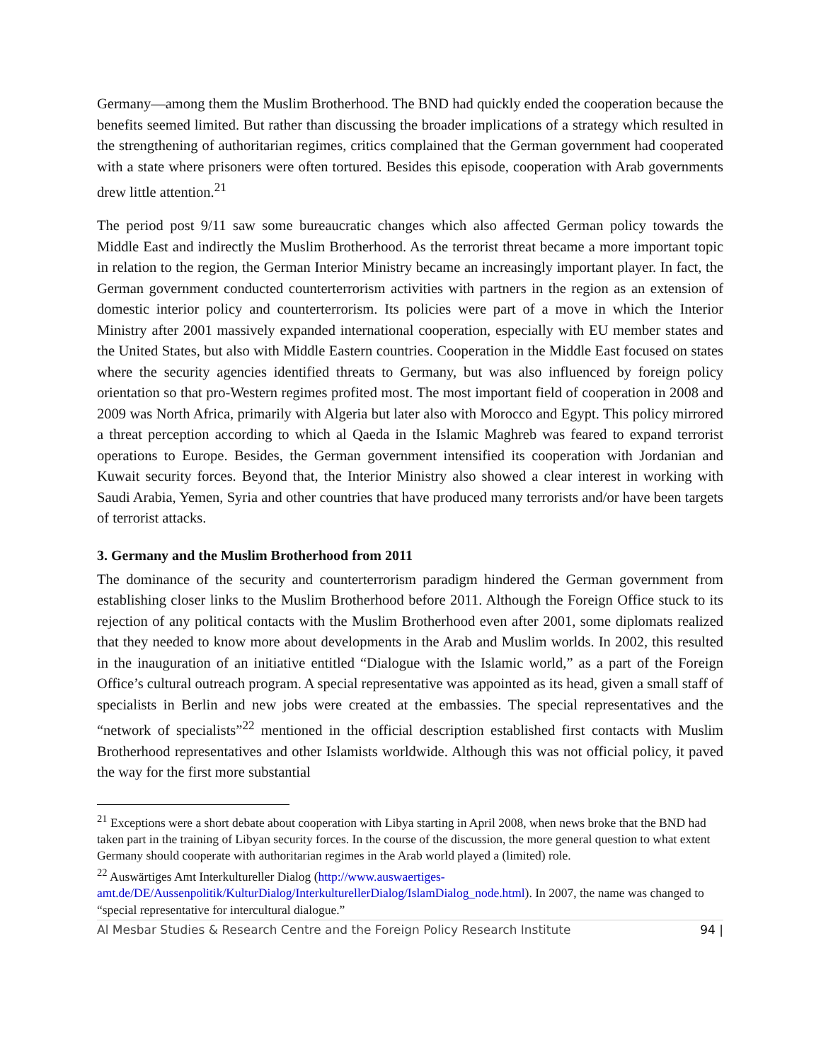Germany—among them the Muslim Brotherhood. The BND had quickly ended the cooperation because the benefits seemed limited. But rather than discussing the broader implications of a strategy which resulted in the strengthening of authoritarian regimes, critics complained that the German government had cooperated with a state where prisoners were often tortured. Besides this episode, cooperation with Arab governments drew little attention.<sup>21</sup>
The period post 9/11 saw some bureaucratic changes which also affected German policy towards the Middle East and indirectly the Muslim Brotherhood. As the terrorist threat became a more important topic in relation to the region, the German Interior Ministry became an increasingly important player. In fact, the German government conducted counterterrorism activities with partners in the region as an extension of domestic interior policy and counterterrorism. Its policies were part of a move in which the Interior Ministry after 2001 massively expanded international cooperation, especially with EU member states and the United States, but also with Middle Eastern countries. Cooperation in the Middle East focused on states where the security agencies identified threats to Germany, but was also influenced by foreign policy orientation so that pro-Western regimes profited most. The most important field of cooperation in 2008 and 2009 was North Africa, primarily with Algeria but later also with Morocco and Egypt. This policy mirrored a threat perception according to which al Qaeda in the Islamic Maghreb was feared to expand terrorist operations to Europe. Besides, the German government intensified its cooperation with Jordanian and Kuwait security forces. Beyond that, the Interior Ministry also showed a clear interest in working with Saudi Arabia, Yemen, Syria and other countries that have produced many terrorists and/or have been targets of terrorist attacks.
3. Germany and the Muslim Brotherhood from 2011
The dominance of the security and counterterrorism paradigm hindered the German government from establishing closer links to the Muslim Brotherhood before 2011. Although the Foreign Office stuck to its rejection of any political contacts with the Muslim Brotherhood even after 2001, some diplomats realized that they needed to know more about developments in the Arab and Muslim worlds. In 2002, this resulted in the inauguration of an initiative entitled “Dialogue with the Islamic world,” as a part of the Foreign Office’s cultural outreach program. A special representative was appointed as its head, given a small staff of specialists in Berlin and new jobs were created at the embassies. The special representatives and the “network of specialists”<sup>22</sup> mentioned in the official description established first contacts with Muslim Brotherhood representatives and other Islamists worldwide. Although this was not official policy, it paved the way for the first more substantial
<sup>21</sup> Exceptions were a short debate about cooperation with Libya starting in April 2008, when news broke that the BND had taken part in the training of Libyan security forces. In the course of the discussion, the more general question to what extent Germany should cooperate with authoritarian regimes in the Arab world played a (limited) role.
<sup>22</sup> Auswärtiges Amt Interkultureller Dialog (http://www.auswaertiges-amt.de/DE/Aussenpolitik/KulturDialog/InterkulturellerDialog/IslamDialog_node.html). In 2007, the name was changed to “special representative for intercultural dialogue.”
Al Mesbar Studies & Research Centre and the Foreign Policy Research Institute 94 |